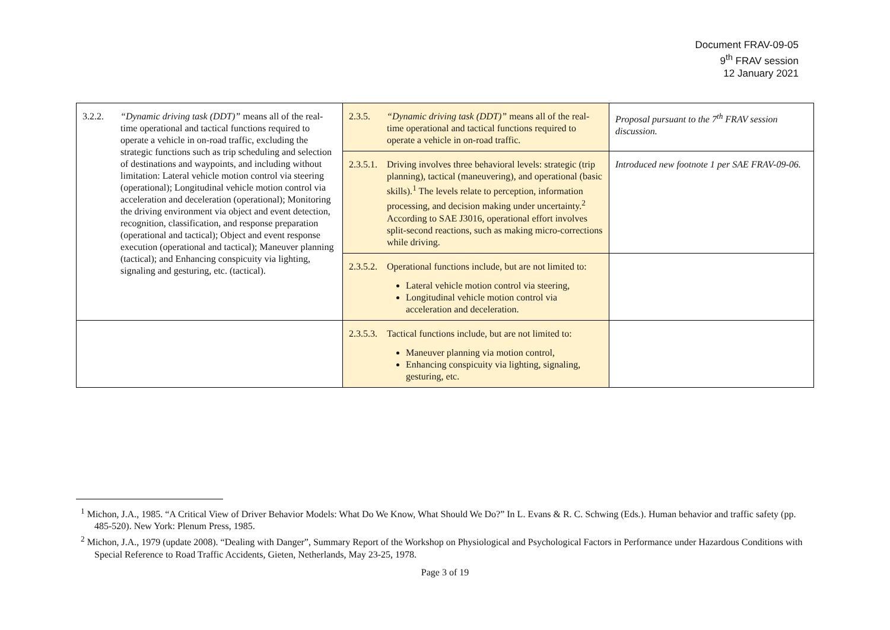Document FRAV-09-05
9<sup>th</sup> FRAV session
12 January 2021
| 3.2.2. “Dynamic driving task (DDT)” means all of the real-time operational and tactical functions required to operate a vehicle in on-road traffic, excluding the strategic functions such as trip scheduling and selection of destinations and waypoints, and including without limitation: Lateral vehicle motion control via steering (operational); Longitudinal vehicle motion control via acceleration and deceleration (operational); Monitoring the driving environment via object and event detection, recognition, classification, and response preparation (operational and tactical); Object and event response execution (operational and tactical); Maneuver planning (tactical); and Enhancing conspicuity via lighting, signaling and gesturing, etc. (tactical). | 2.3.5. “Dynamic driving task (DDT)” means all of the real-time operational and tactical functions required to operate a vehicle in on-road traffic. | Proposal pursuant to the 7<sup>th</sup> FRAV session discussion. |
| | 2.3.5.1. Driving involves three behavioral levels: strategic (trip planning), tactical (maneuvering), and operational (basic skills).<sup>1</sup> The levels relate to perception, information processing, and decision making under uncertainty.<sup>2</sup> According to SAE J3016, operational effort involves split-second reactions, such as making micro-corrections while driving. | Introduced new footnote 1 per SAE FRAV-09-06. |
| | 2.3.5.2. Operational functions include, but are not limited to: Lateral vehicle motion control via steering, Longitudinal vehicle motion control via acceleration and deceleration. | |
| | 2.3.5.3. Tactical functions include, but are not limited to: Maneuver planning via motion control, Enhancing conspicuity via lighting, signaling, gesturing, etc. | |
<sup>1</sup> Michon, J.A., 1985. “A Critical View of Driver Behavior Models: What Do We Know, What Should We Do?” In L. Evans & R. C. Schwing (Eds.). Human behavior and traffic safety (pp. 485-520). New York: Plenum Press, 1985.
<sup>2</sup> Michon, J.A., 1979 (update 2008). “Dealing with Danger”, Summary Report of the Workshop on Physiological and Psychological Factors in Performance under Hazardous Conditions with Special Reference to Road Traffic Accidents, Gieten, Netherlands, May 23-25, 1978.
Page 3 of 19